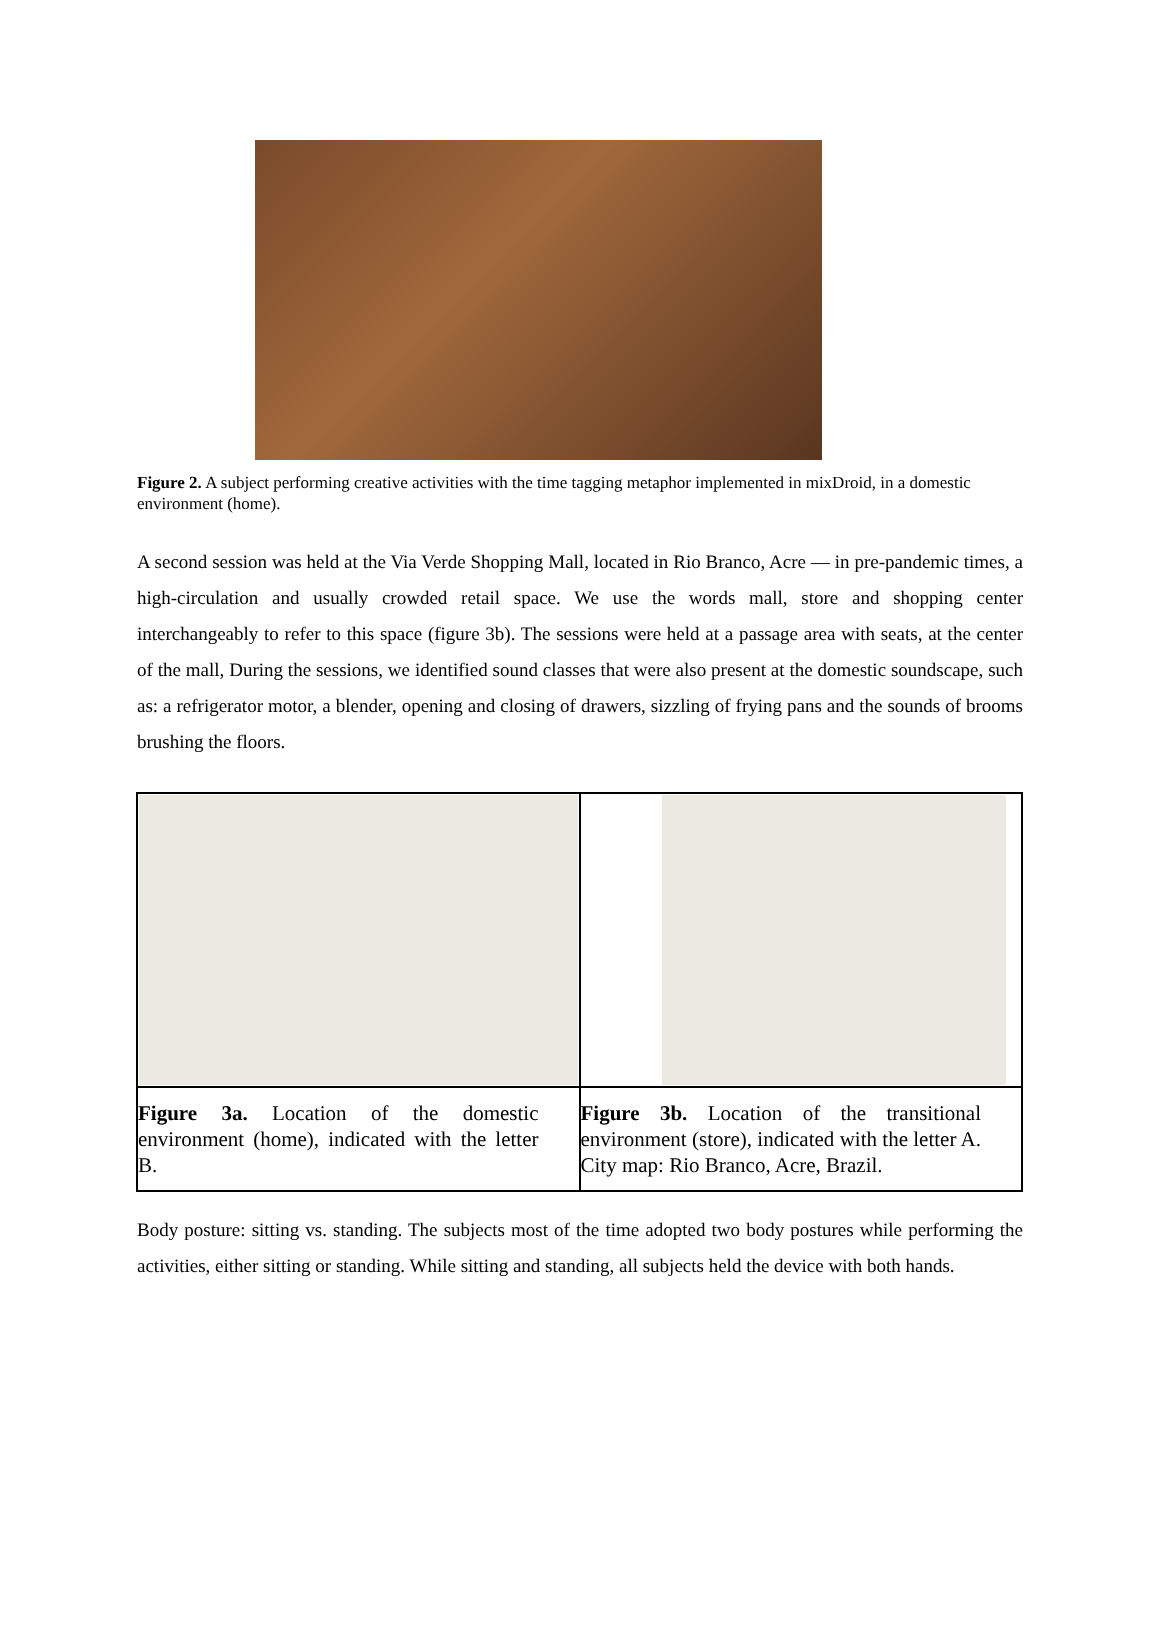Figure 2. A subject performing creative activities with the time tagging metaphor implemented in mixDroid, in a domestic environment (home).
A second session was held at the Via Verde Shopping Mall, located in Rio Branco, Acre — in pre-pandemic times, a high-circulation and usually crowded retail space. We use the words mall, store and shopping center interchangeably to refer to this space (figure 3b). The sessions were held at a passage area with seats, at the center of the mall, During the sessions, we identified sound classes that were also present at the domestic soundscape, such as: a refrigerator motor, a blender, opening and closing of drawers, sizzling of frying pans and the sounds of brooms brushing the floors.
| Figure 3a. Location of the domestic environment (home), indicated with the letter B. | Figure 3b. Location of the transitional environment (store), indicated with the letter A. City map: Rio Branco, Acre, Brazil. |
Body posture: sitting vs. standing. The subjects most of the time adopted two body postures while performing the activities, either sitting or standing. While sitting and standing, all subjects held the device with both hands.